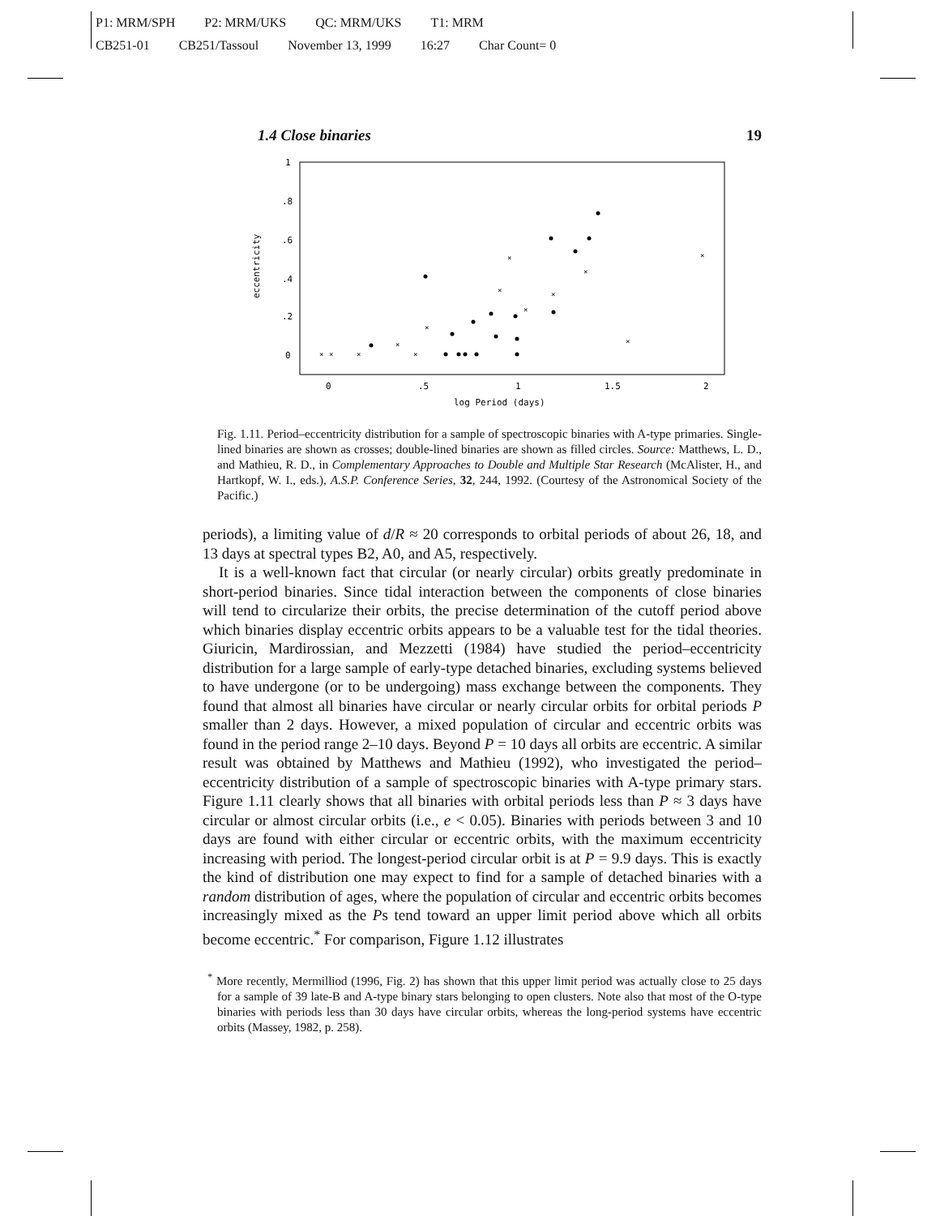P1: MRM/SPH P2: MRM/UKS QC: MRM/UKS T1: MRM
CB251-01 CB251/Tassoul November 13, 1999 16:27 Char Count= 0
1.4 Close binaries 19
eccentricity
1
.8
.6
.4
.2
0
0
.5
1
1.5
2
log Period (days)
×
×
×
×
×
×
×
×
×
×
×
×
×
Fig. 1.11. Period–eccentricity distribution for a sample of spectroscopic binaries with A-type primaries. Single-lined binaries are shown as crosses; double-lined binaries are shown as filled circles. Source: Matthews, L. D., and Mathieu, R. D., in Complementary Approaches to Double and Multiple Star Research (McAlister, H., and Hartkopf, W. I., eds.), A.S.P. Conference Series, 32, 244, 1992. (Courtesy of the Astronomical Society of the Pacific.)
periods), a limiting value of d/R ≈ 20 corresponds to orbital periods of about 26, 18, and 13 days at spectral types B2, A0, and A5, respectively.
It is a well-known fact that circular (or nearly circular) orbits greatly predominate in short-period binaries. Since tidal interaction between the components of close binaries will tend to circularize their orbits, the precise determination of the cutoff period above which binaries display eccentric orbits appears to be a valuable test for the tidal theories. Giuricin, Mardirossian, and Mezzetti (1984) have studied the period–eccentricity distribution for a large sample of early-type detached binaries, excluding systems believed to have undergone (or to be undergoing) mass exchange between the components. They found that almost all binaries have circular or nearly circular orbits for orbital periods P smaller than 2 days. However, a mixed population of circular and eccentric orbits was found in the period range 2–10 days. Beyond P = 10 days all orbits are eccentric. A similar result was obtained by Matthews and Mathieu (1992), who investigated the period–eccentricity distribution of a sample of spectroscopic binaries with A-type primary stars. Figure 1.11 clearly shows that all binaries with orbital periods less than P ≈ 3 days have circular or almost circular orbits (i.e., e < 0.05). Binaries with periods between 3 and 10 days are found with either circular or eccentric orbits, with the maximum eccentricity increasing with period. The longest-period circular orbit is at P = 9.9 days. This is exactly the kind of distribution one may expect to find for a sample of detached binaries with a random distribution of ages, where the population of circular and eccentric orbits becomes increasingly mixed as the Ps tend toward an upper limit period above which all orbits become eccentric.<sup>*</sup> For comparison, Figure 1.12 illustrates
<sup>*</sup> More recently, Mermilliod (1996, Fig. 2) has shown that this upper limit period was actually close to 25 days for a sample of 39 late-B and A-type binary stars belonging to open clusters. Note also that most of the O-type binaries with periods less than 30 days have circular orbits, whereas the long-period systems have eccentric orbits (Massey, 1982, p. 258).